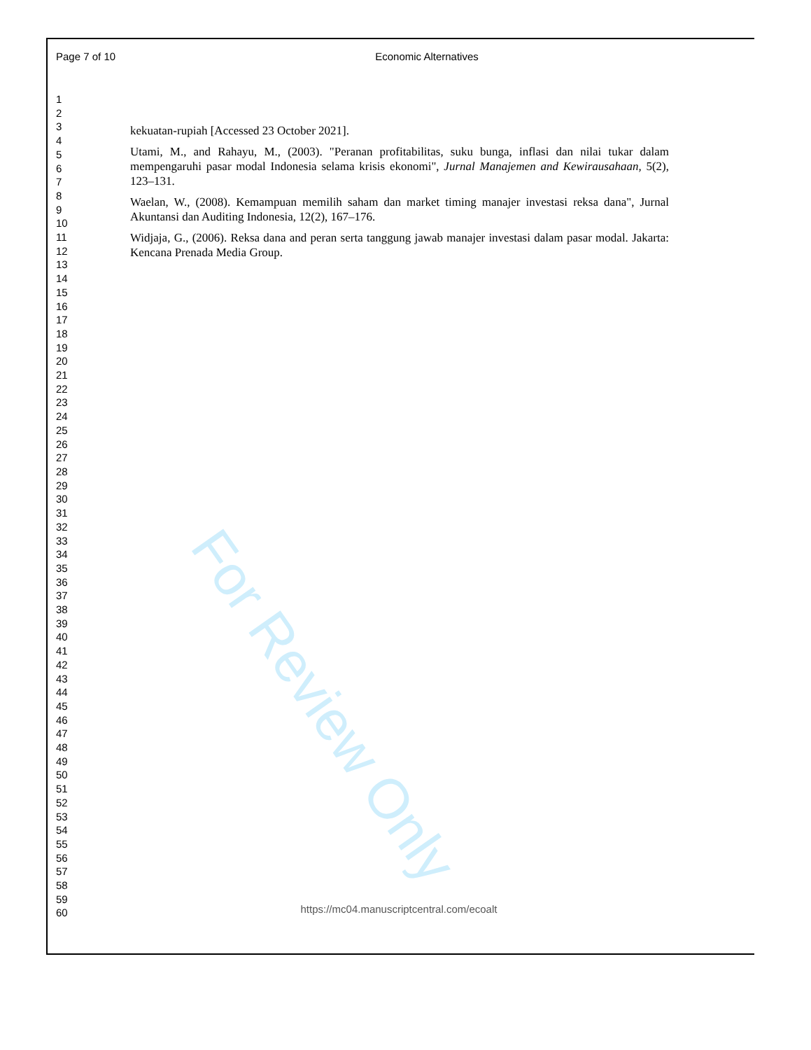Page 7 of 10 Economic Alternatives
1
2
3
4
5
6
7
8
9
10
11
12
13
14
15
16
17
18
19
20
21
22
23
24
25
26
27
28
29
30
31
32
33
34
35
36
37
38
39
40
41
42
43
44
45
46
47
48
49
50
51
52
53
54
55
56
57
58
59
60
kekuatan-rupiah [Accessed 23 October 2021].
Utami, M., and Rahayu, M., (2003). "Peranan profitabilitas, suku bunga, inflasi dan nilai tukar dalam mempengaruhi pasar modal Indonesia selama krisis ekonomi", Jurnal Manajemen and Kewirausahaan, 5(2), 123–131.
Waelan, W., (2008). Kemampuan memilih saham dan market timing manajer investasi reksa dana", Jurnal Akuntansi dan Auditing Indonesia, 12(2), 167–176.
Widjaja, G., (2006). Reksa dana and peran serta tanggung jawab manajer investasi dalam pasar modal. Jakarta: Kencana Prenada Media Group.
For Review Only
https://mc04.manuscriptcentral.com/ecoalt